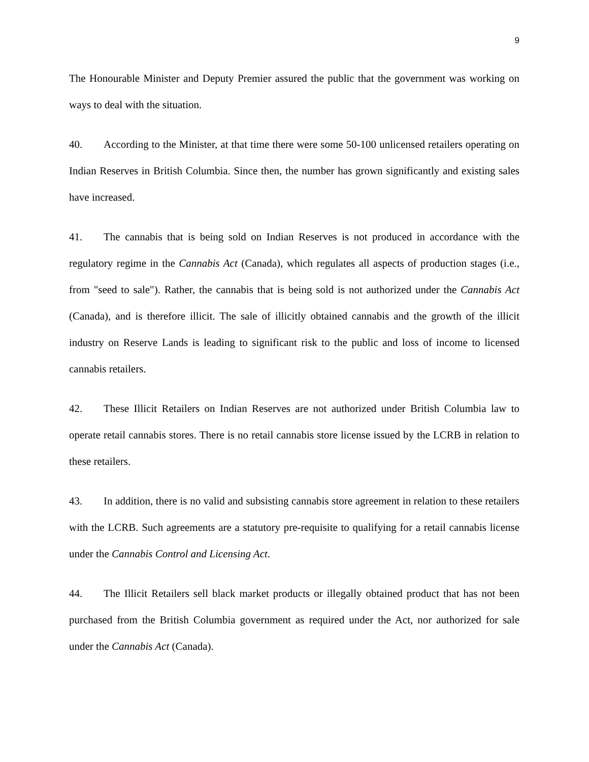9
The Honourable Minister and Deputy Premier assured the public that the government was working on ways to deal with the situation.
40. According to the Minister, at that time there were some 50-100 unlicensed retailers operating on Indian Reserves in British Columbia. Since then, the number has grown significantly and existing sales have increased.
41. The cannabis that is being sold on Indian Reserves is not produced in accordance with the regulatory regime in the Cannabis Act (Canada), which regulates all aspects of production stages (i.e., from "seed to sale"). Rather, the cannabis that is being sold is not authorized under the Cannabis Act (Canada), and is therefore illicit. The sale of illicitly obtained cannabis and the growth of the illicit industry on Reserve Lands is leading to significant risk to the public and loss of income to licensed cannabis retailers.
42. These Illicit Retailers on Indian Reserves are not authorized under British Columbia law to operate retail cannabis stores. There is no retail cannabis store license issued by the LCRB in relation to these retailers.
43. In addition, there is no valid and subsisting cannabis store agreement in relation to these retailers with the LCRB. Such agreements are a statutory pre-requisite to qualifying for a retail cannabis license under the Cannabis Control and Licensing Act.
44. The Illicit Retailers sell black market products or illegally obtained product that has not been purchased from the British Columbia government as required under the Act, nor authorized for sale under the Cannabis Act (Canada).